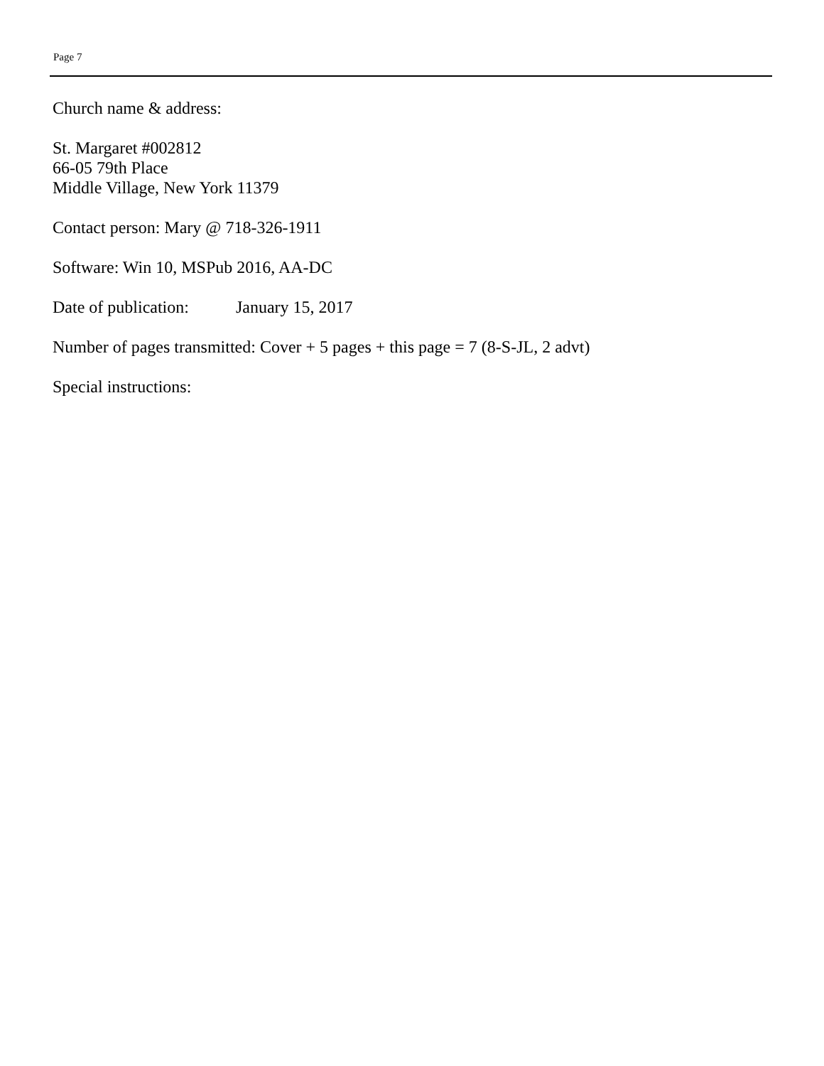Page 7
Church name & address:
St. Margaret #002812
66-05 79th Place
Middle Village, New York 11379
Contact person: Mary @ 718-326-1911
Software: Win 10, MSPub 2016, AA-DC
Date of publication: January 15, 2017
Number of pages transmitted: Cover + 5 pages + this page = 7 (8-S-JL, 2 advt)
Special instructions: